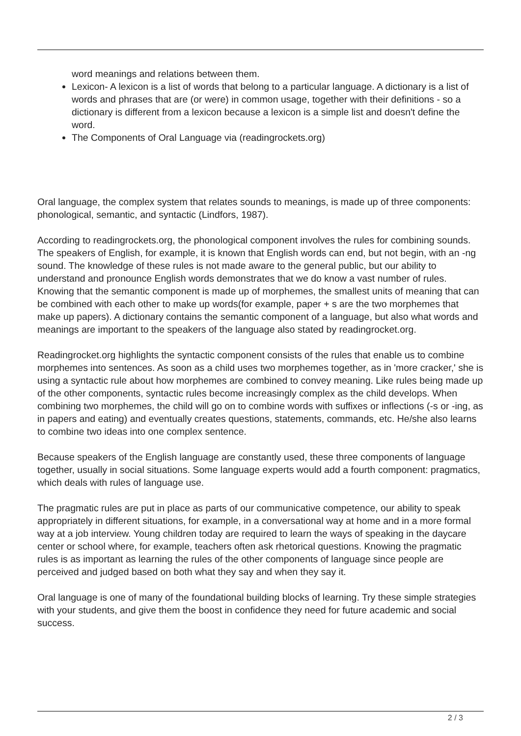word meanings and relations between them.
Lexicon- A lexicon is a list of words that belong to a particular language. A dictionary is a list of words and phrases that are (or were) in common usage, together with their definitions - so a dictionary is different from a lexicon because a lexicon is a simple list and doesn't define the word.
The Components of Oral Language via (readingrockets.org)
Oral language, the complex system that relates sounds to meanings, is made up of three components: phonological, semantic, and syntactic (Lindfors, 1987).
According to readingrockets.org, the phonological component involves the rules for combining sounds. The speakers of English, for example, it is known that English words can end, but not begin, with an -ng sound. The knowledge of these rules is not made aware to the general public, but our ability to understand and pronounce English words demonstrates that we do know a vast number of rules. Knowing that the semantic component is made up of morphemes, the smallest units of meaning that can be combined with each other to make up words(for example, paper + s are the two morphemes that make up papers). A dictionary contains the semantic component of a language, but also what words and meanings are important to the speakers of the language also stated by readingrocket.org.
Readingrocket.org highlights the syntactic component consists of the rules that enable us to combine morphemes into sentences. As soon as a child uses two morphemes together, as in 'more cracker,' she is using a syntactic rule about how morphemes are combined to convey meaning. Like rules being made up of the other components, syntactic rules become increasingly complex as the child develops. When combining two morphemes, the child will go on to combine words with suffixes or inflections (-s or -ing, as in papers and eating) and eventually creates questions, statements, commands, etc. He/she also learns to combine two ideas into one complex sentence.
Because speakers of the English language are constantly used, these three components of language together, usually in social situations. Some language experts would add a fourth component: pragmatics, which deals with rules of language use.
The pragmatic rules are put in place as parts of our communicative competence, our ability to speak appropriately in different situations, for example, in a conversational way at home and in a more formal way at a job interview. Young children today are required to learn the ways of speaking in the daycare center or school where, for example, teachers often ask rhetorical questions. Knowing the pragmatic rules is as important as learning the rules of the other components of language since people are perceived and judged based on both what they say and when they say it.
Oral language is one of many of the foundational building blocks of learning. Try these simple strategies with your students, and give them the boost in confidence they need for future academic and social success.
2 / 3